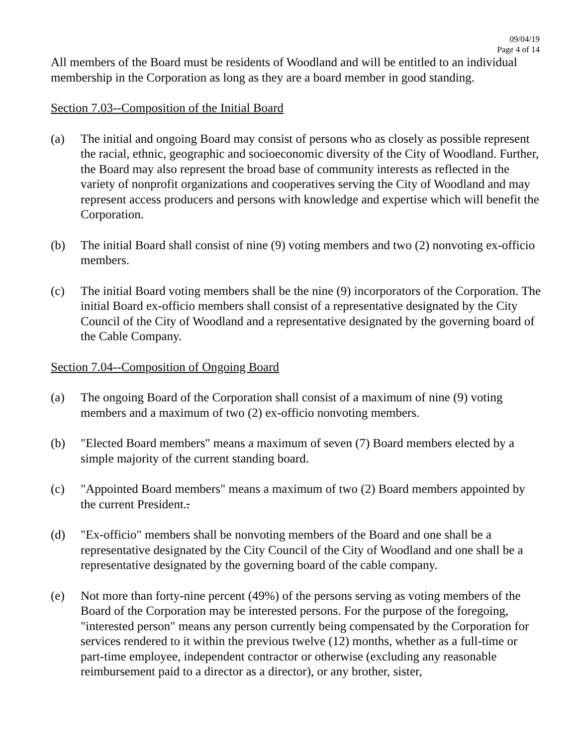09/04/19
Page 4 of 14
All members of the Board must be residents of Woodland and will be entitled to an individual membership in the Corporation as long as they are a board member in good standing.
Section 7.03--Composition of the Initial Board
(a) The initial and ongoing Board may consist of persons who as closely as possible represent the racial, ethnic, geographic and socioeconomic diversity of the City of Woodland. Further, the Board may also represent the broad base of community interests as reflected in the variety of nonprofit organizations and cooperatives serving the City of Woodland and may represent access producers and persons with knowledge and expertise which will benefit the Corporation.
(b) The initial Board shall consist of nine (9) voting members and two (2) nonvoting ex-officio members.
(c) The initial Board voting members shall be the nine (9) incorporators of the Corporation. The initial Board ex-officio members shall consist of a representative designated by the City Council of the City of Woodland and a representative designated by the governing board of the Cable Company.
Section 7.04--Composition of Ongoing Board
(a) The ongoing Board of the Corporation shall consist of a maximum of nine (9) voting members and a maximum of two (2) ex-officio nonvoting members.
(b) "Elected Board members" means a maximum of seven (7) Board members elected by a simple majority of the current standing board.
(c) "Appointed Board members" means a maximum of two (2) Board members appointed by the current President..
(d) "Ex-officio" members shall be nonvoting members of the Board and one shall be a representative designated by the City Council of the City of Woodland and one shall be a representative designated by the governing board of the cable company.
(e) Not more than forty-nine percent (49%) of the persons serving as voting members of the Board of the Corporation may be interested persons. For the purpose of the foregoing, "interested person" means any person currently being compensated by the Corporation for services rendered to it within the previous twelve (12) months, whether as a full-time or part-time employee, independent contractor or otherwise (excluding any reasonable reimbursement paid to a director as a director), or any brother, sister,